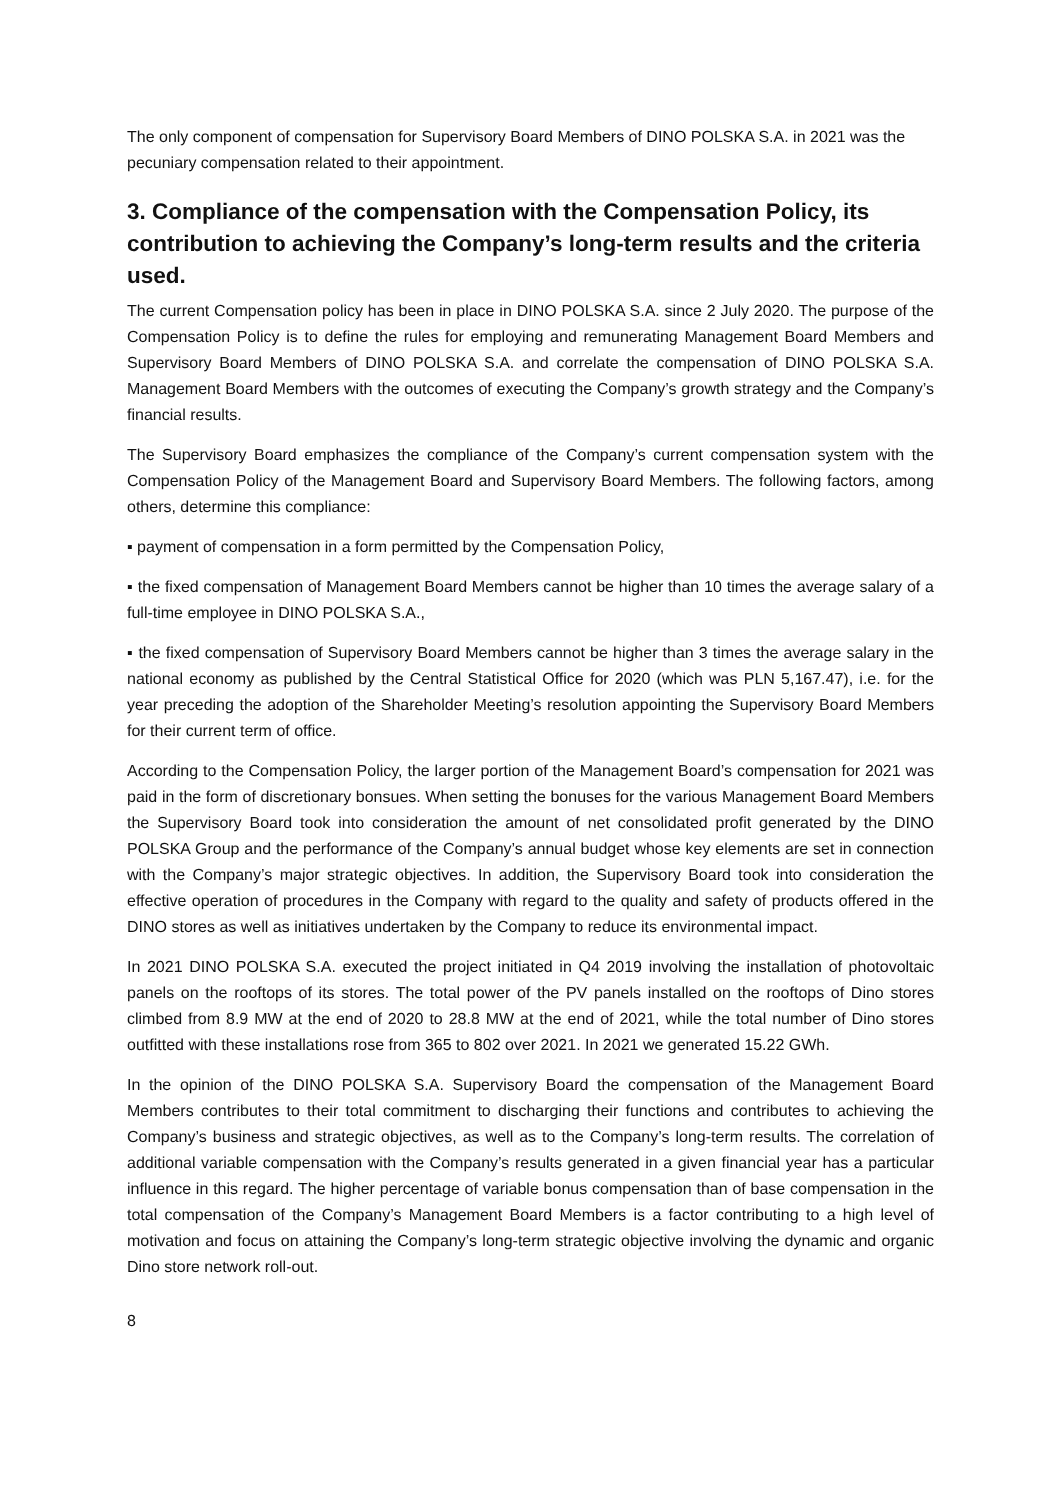The only component of compensation for Supervisory Board Members of DINO POLSKA S.A. in 2021 was the pecuniary compensation related to their appointment.
3. Compliance of the compensation with the Compensation Policy, its contribution to achieving the Company’s long-term results and the criteria used.
The current Compensation policy has been in place in DINO POLSKA S.A. since 2 July 2020. The purpose of the Compensation Policy is to define the rules for employing and remunerating Management Board Members and Supervisory Board Members of DINO POLSKA S.A. and correlate the compensation of DINO POLSKA S.A. Management Board Members with the outcomes of executing the Company’s growth strategy and the Company’s financial results.
The Supervisory Board emphasizes the compliance of the Company’s current compensation system with the Compensation Policy of the Management Board and Supervisory Board Members. The following factors, among others, determine this compliance:
▪ payment of compensation in a form permitted by the Compensation Policy,
▪ the fixed compensation of Management Board Members cannot be higher than 10 times the average salary of a full-time employee in DINO POLSKA S.A.,
▪ the fixed compensation of Supervisory Board Members cannot be higher than 3 times the average salary in the national economy as published by the Central Statistical Office for 2020 (which was PLN 5,167.47), i.e. for the year preceding the adoption of the Shareholder Meeting’s resolution appointing the Supervisory Board Members for their current term of office.
According to the Compensation Policy, the larger portion of the Management Board’s compensation for 2021 was paid in the form of discretionary bonsues. When setting the bonuses for the various Management Board Members the Supervisory Board took into consideration the amount of net consolidated profit generated by the DINO POLSKA Group and the performance of the Company’s annual budget whose key elements are set in connection with the Company’s major strategic objectives. In addition, the Supervisory Board took into consideration the effective operation of procedures in the Company with regard to the quality and safety of products offered in the DINO stores as well as initiatives undertaken by the Company to reduce its environmental impact.
In 2021 DINO POLSKA S.A. executed the project initiated in Q4 2019 involving the installation of photovoltaic panels on the rooftops of its stores. The total power of the PV panels installed on the rooftops of Dino stores climbed from 8.9 MW at the end of 2020 to 28.8 MW at the end of 2021, while the total number of Dino stores outfitted with these installations rose from 365 to 802 over 2021. In 2021 we generated 15.22 GWh.
In the opinion of the DINO POLSKA S.A. Supervisory Board the compensation of the Management Board Members contributes to their total commitment to discharging their functions and contributes to achieving the Company’s business and strategic objectives, as well as to the Company’s long-term results. The correlation of additional variable compensation with the Company’s results generated in a given financial year has a particular influence in this regard. The higher percentage of variable bonus compensation than of base compensation in the total compensation of the Company’s Management Board Members is a factor contributing to a high level of motivation and focus on attaining the Company’s long-term strategic objective involving the dynamic and organic Dino store network roll-out.
8